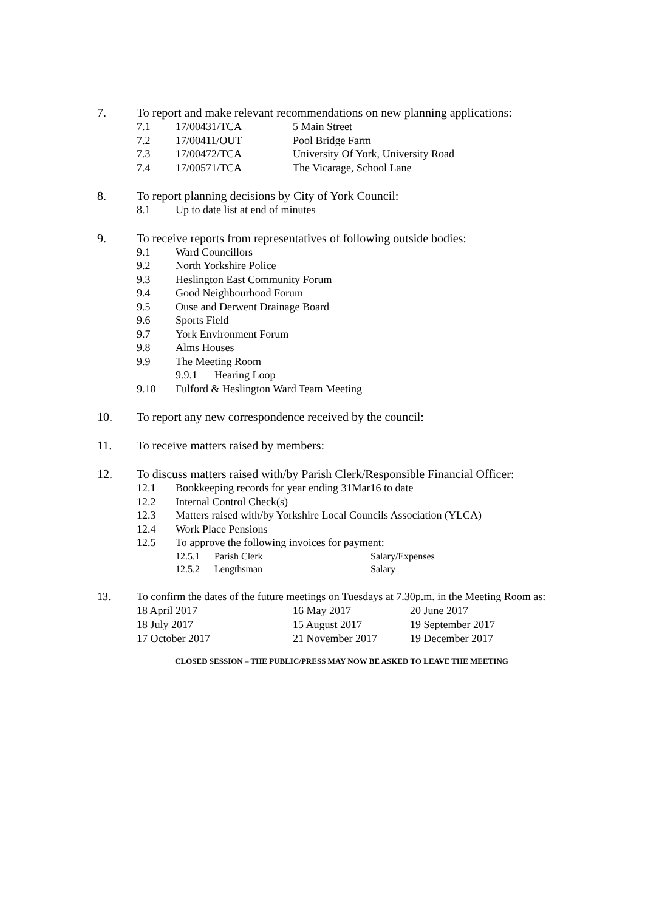7. To report and make relevant recommendations on new planning applications:
7.1 17/00431/TCA 5 Main Street
7.2 17/00411/OUT Pool Bridge Farm
7.3 17/00472/TCA University Of York, University Road
7.4 17/00571/TCA The Vicarage, School Lane
8. To report planning decisions by City of York Council:
8.1 Up to date list at end of minutes
9. To receive reports from representatives of following outside bodies:
9.1 Ward Councillors
9.2 North Yorkshire Police
9.3 Heslington East Community Forum
9.4 Good Neighbourhood Forum
9.5 Ouse and Derwent Drainage Board
9.6 Sports Field
9.7 York Environment Forum
9.8 Alms Houses
9.9 The Meeting Room
9.9.1 Hearing Loop
9.10 Fulford & Heslington Ward Team Meeting
10. To report any new correspondence received by the council:
11. To receive matters raised by members:
12. To discuss matters raised with/by Parish Clerk/Responsible Financial Officer:
12.1 Bookkeeping records for year ending 31Mar16 to date
12.2 Internal Control Check(s)
12.3 Matters raised with/by Yorkshire Local Councils Association (YLCA)
12.4 Work Place Pensions
12.5 To approve the following invoices for payment:
12.5.1 Parish Clerk Salary/Expenses
12.5.2 Lengthsman Salary
13. To confirm the dates of the future meetings on Tuesdays at 7.30p.m. in the Meeting Room as:
| 18 April 2017 | 16 May 2017 | 20 June 2017 |
| 18 July 2017 | 15 August 2017 | 19 September 2017 |
| 17 October 2017 | 21 November 2017 | 19 December 2017 |
CLOSED SESSION – THE PUBLIC/PRESS MAY NOW BE ASKED TO LEAVE THE MEETING